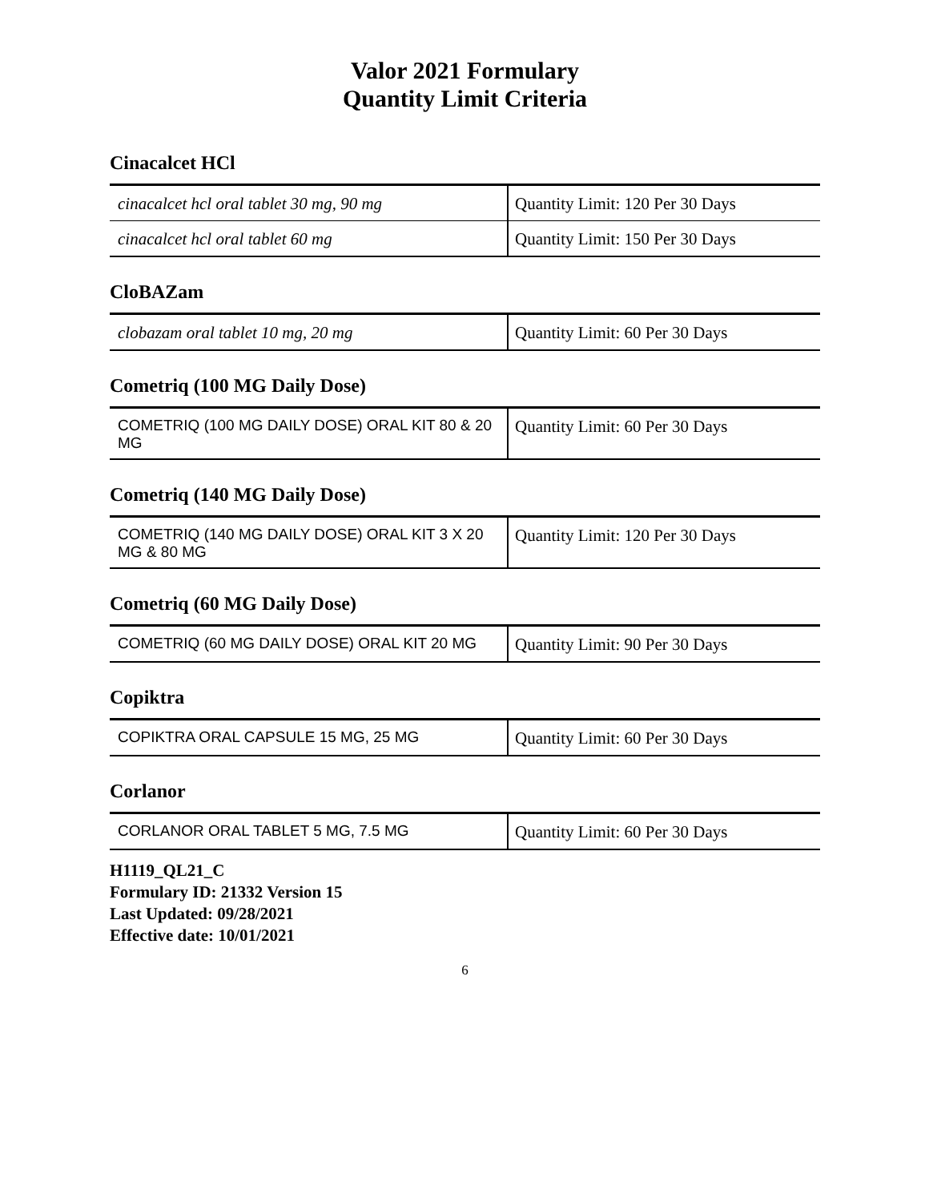Valor 2021 Formulary
Quantity Limit Criteria
Cinacalcet HCl
| cinacalcet hcl oral tablet 30 mg, 90 mg | Quantity Limit: 120 Per 30 Days |
| cinacalcet hcl oral tablet 60 mg | Quantity Limit: 150 Per 30 Days |
CloBAZam
| clobazam oral tablet 10 mg, 20 mg | Quantity Limit: 60 Per 30 Days |
Cometriq (100 MG Daily Dose)
| COMETRIQ (100 MG DAILY DOSE) ORAL KIT 80 & 20 MG | Quantity Limit: 60 Per 30 Days |
Cometriq (140 MG Daily Dose)
| COMETRIQ (140 MG DAILY DOSE) ORAL KIT 3 X 20 MG & 80 MG | Quantity Limit: 120 Per 30 Days |
Cometriq (60 MG Daily Dose)
| COMETRIQ (60 MG DAILY DOSE) ORAL KIT 20 MG | Quantity Limit: 90 Per 30 Days |
Copiktra
| COPIKTRA ORAL CAPSULE 15 MG, 25 MG | Quantity Limit: 60 Per 30 Days |
Corlanor
| CORLANOR ORAL TABLET 5 MG, 7.5 MG | Quantity Limit: 60 Per 30 Days |
H1119_QL21_C
Formulary ID: 21332 Version 15
Last Updated: 09/28/2021
Effective date: 10/01/2021
6